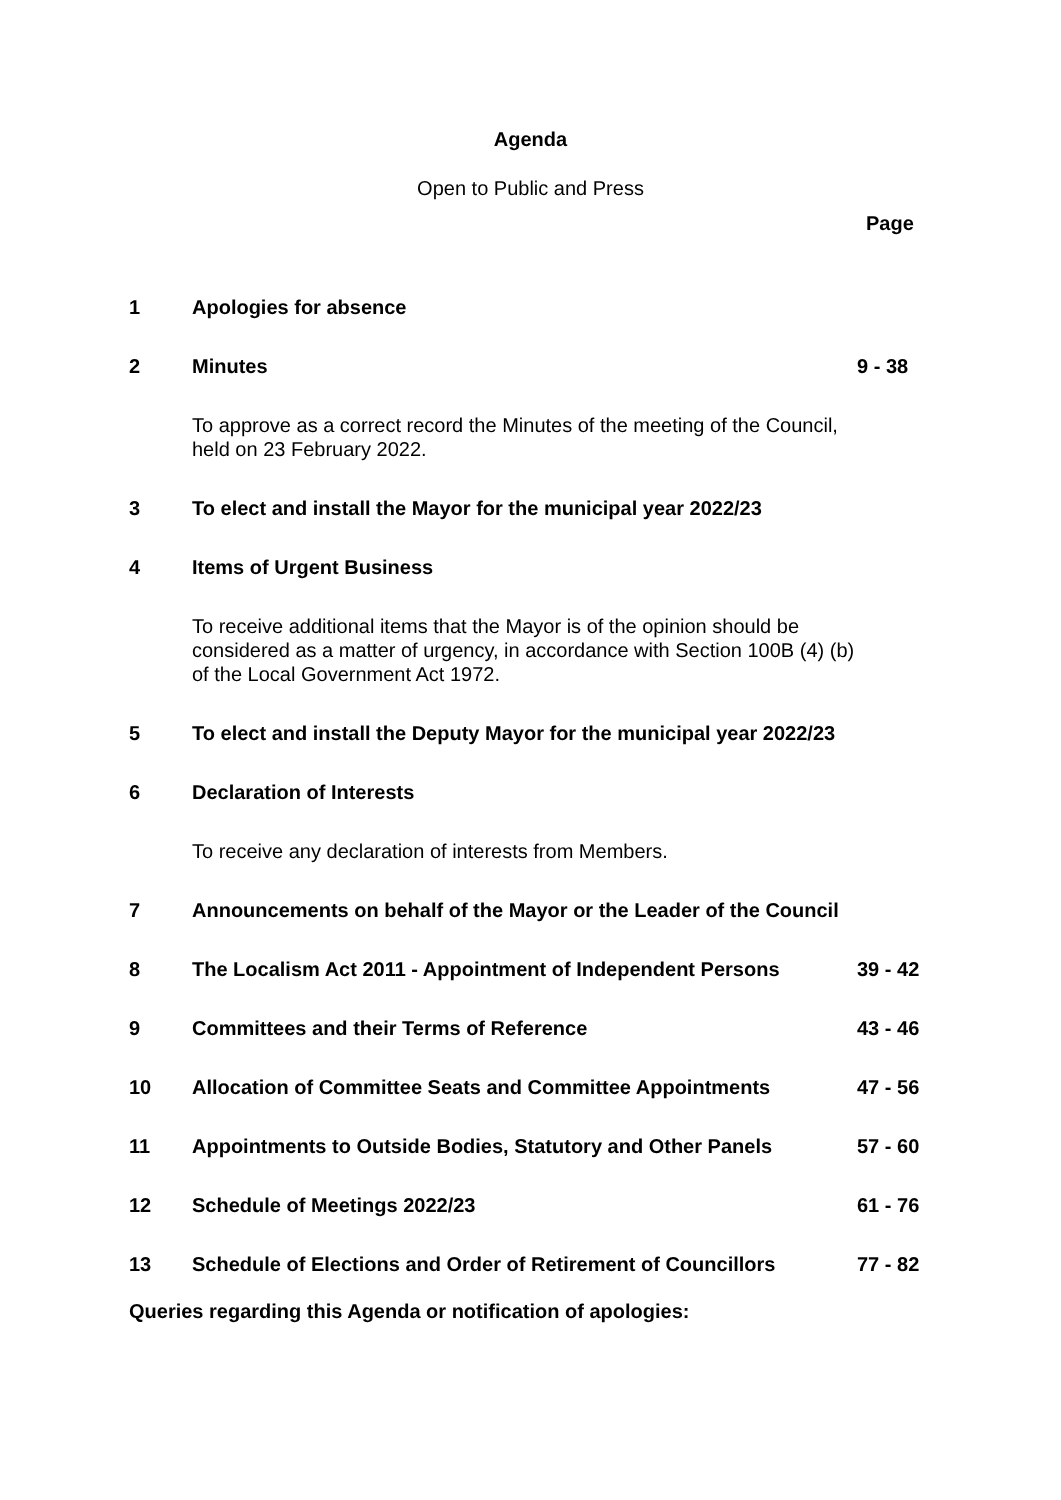Agenda
Open to Public and Press
Page
| 1 | Apologies for absence | |
| 2 | Minutes | 9 - 38 |
| | To approve as a correct record the Minutes of the meeting of the Council, held on 23 February 2022. | |
| 3 | To elect and install the Mayor for the municipal year 2022/23 | |
| 4 | Items of Urgent Business | |
| | To receive additional items that the Mayor is of the opinion should be considered as a matter of urgency, in accordance with Section 100B (4) (b) of the Local Government Act 1972. | |
| 5 | To elect and install the Deputy Mayor for the municipal year 2022/23 | |
| 6 | Declaration of Interests | |
| | To receive any declaration of interests from Members. | |
| 7 | Announcements on behalf of the Mayor or the Leader of the Council | |
| 8 | The Localism Act 2011 - Appointment of Independent Persons | 39 - 42 |
| 9 | Committees and their Terms of Reference | 43 - 46 |
| 10 | Allocation of Committee Seats and Committee Appointments | 47 - 56 |
| 11 | Appointments to Outside Bodies, Statutory and Other Panels | 57 - 60 |
| 12 | Schedule of Meetings 2022/23 | 61 - 76 |
| 13 | Schedule of Elections and Order of Retirement of Councillors | 77 - 82 |
Queries regarding this Agenda or notification of apologies: